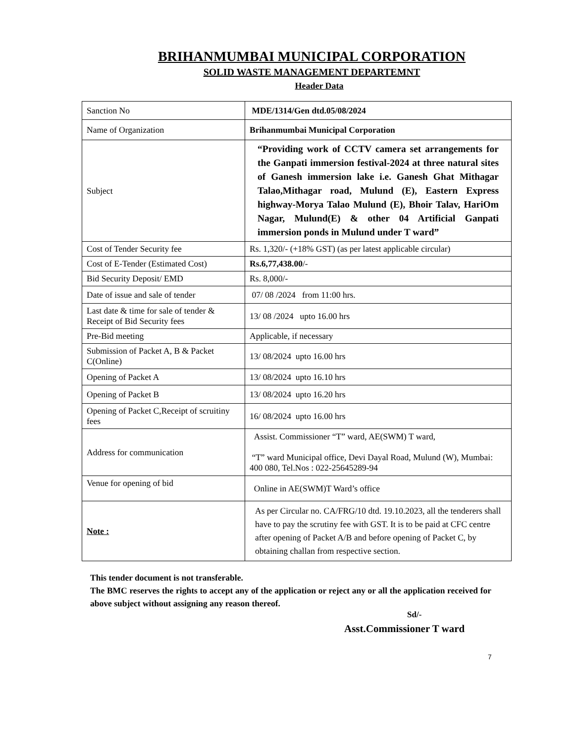BRIHANMUMBAI MUNICIPAL CORPORATION
SOLID WASTE MANAGEMENT DEPARTEMNT
Header Data
| Sanction No | MDE/1314/Gen dtd.05/08/2024 |
| Name of Organization | Brihanmumbai Municipal Corporation |
| Subject | “Providing work of CCTV camera set arrangements for the Ganpati immersion festival-2024 at three natural sites of Ganesh immersion lake i.e. Ganesh Ghat Mithagar Talao,Mithagar road, Mulund (E), Eastern Express highway-Morya Talao Mulund (E), Bhoir Talav, HariOm Nagar, Mulund(E) & other 04 Artificial Ganpati immersion ponds in Mulund under T ward” |
| Cost of Tender Security fee | Rs. 1,320/- (+18% GST) (as per latest applicable circular) |
| Cost of E-Tender (Estimated Cost) | Rs.6,77,438.00 /- |
| Bid Security Deposit/ EMD | Rs. 8,000/- |
| Date of issue and sale of tender | 07/ 08 /2024 from 11:00 hrs. |
| Last date & time for sale of tender & Receipt of Bid Security fees | 13/ 08 /2024 upto 16.00 hrs |
| Pre-Bid meeting | Applicable, if necessary |
| Submission of Packet A, B & Packet C(Online) | 13/ 08/2024 upto 16.00 hrs |
| Opening of Packet A | 13/ 08/2024 upto 16.10 hrs |
| Opening of Packet B | 13/ 08/2024 upto 16.20 hrs |
| Opening of Packet C,Receipt of scruitiny fees | 16/ 08/2024 upto 16.00 hrs |
| Address for communication | Assist. Commissioner “T” ward, AE(SWM) T ward, “T” ward Municipal office, Devi Dayal Road, Mulund (W), Mumbai: 400 080, Tel.Nos : 022-25645289-94 |
| Venue for opening of bid | Online in AE(SWM)T Ward’s office |
| Note : | As per Circular no. CA/FRG/10 dtd. 19.10.2023, all the tenderers shall have to pay the scrutiny fee with GST. It is to be paid at CFC centre after opening of Packet A/B and before opening of Packet C, by obtaining challan from respective section. |
This tender document is not transferable.
The BMC reserves the rights to accept any of the application or reject any or all the application received for above subject without assigning any reason thereof.
Sd/-
Asst.Commissioner T ward
7